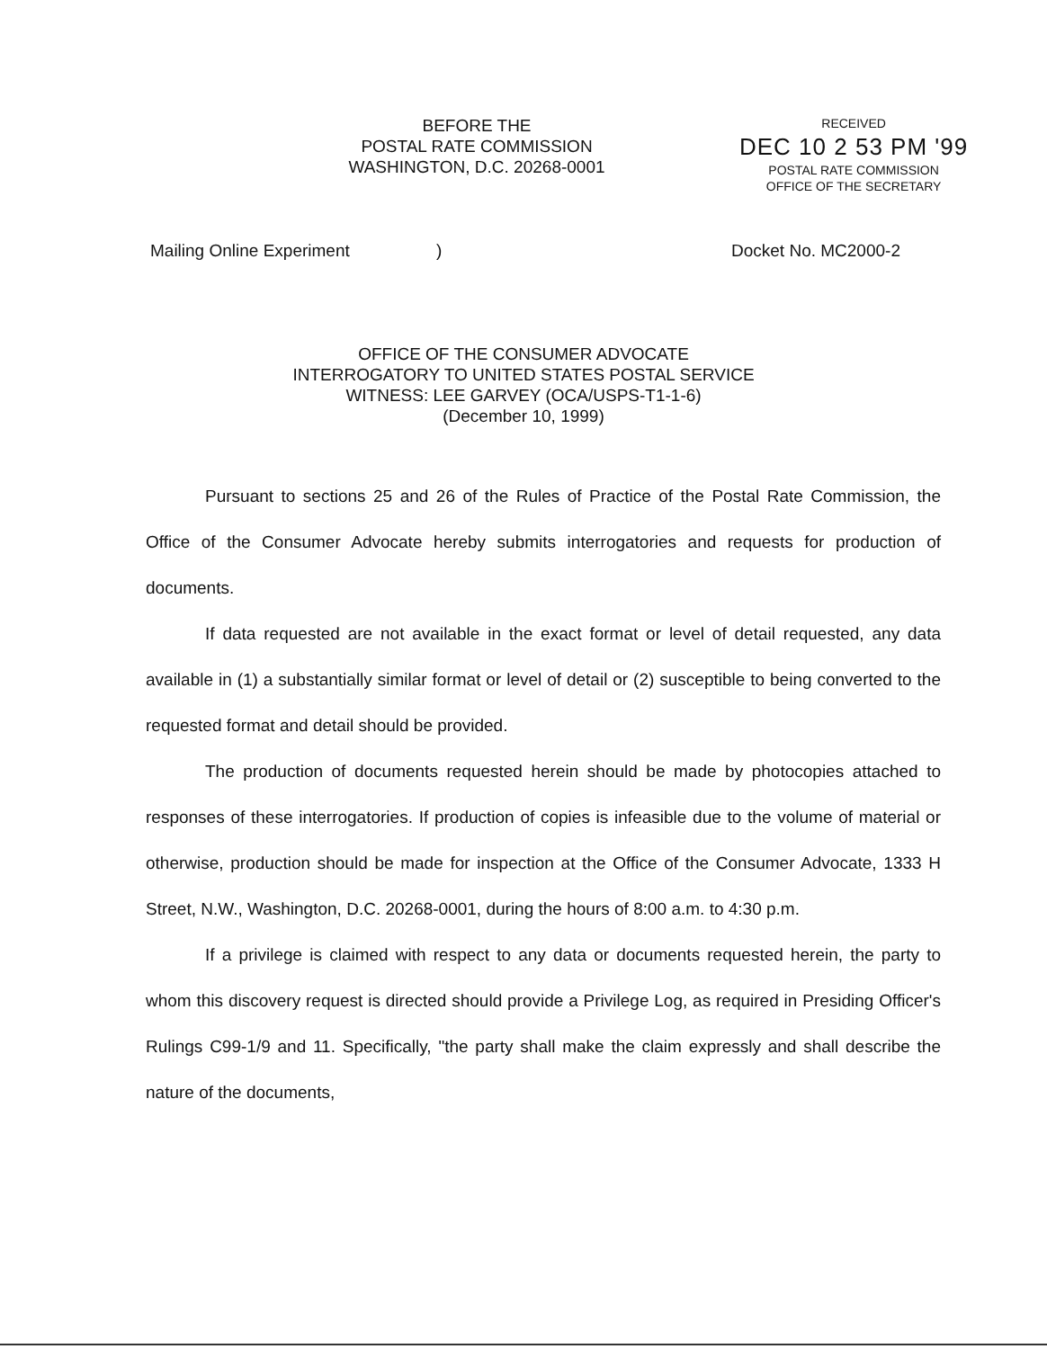BEFORE THE
POSTAL RATE COMMISSION
WASHINGTON, D.C. 20268-0001
RECEIVED
DEC 10 2 53 PM '99
POSTAL RATE COMMISSION
OFFICE OF THE SECRETARY
Mailing Online Experiment) Docket No. MC2000-2
OFFICE OF THE CONSUMER ADVOCATE
INTERROGATORY TO UNITED STATES POSTAL SERVICE
WITNESS: LEE GARVEY (OCA/USPS-T1-1-6)
(December 10, 1999)
Pursuant to sections 25 and 26 of the Rules of Practice of the Postal Rate Commission, the Office of the Consumer Advocate hereby submits interrogatories and requests for production of documents.
If data requested are not available in the exact format or level of detail requested, any data available in (1) a substantially similar format or level of detail or (2) susceptible to being converted to the requested format and detail should be provided.
The production of documents requested herein should be made by photocopies attached to responses of these interrogatories. If production of copies is infeasible due to the volume of material or otherwise, production should be made for inspection at the Office of the Consumer Advocate, 1333 H Street, N.W., Washington, D.C. 20268-0001, during the hours of 8:00 a.m. to 4:30 p.m.
If a privilege is claimed with respect to any data or documents requested herein, the party to whom this discovery request is directed should provide a Privilege Log, as required in Presiding Officer's Rulings C99-1/9 and 11. Specifically, "the party shall make the claim expressly and shall describe the nature of the documents,